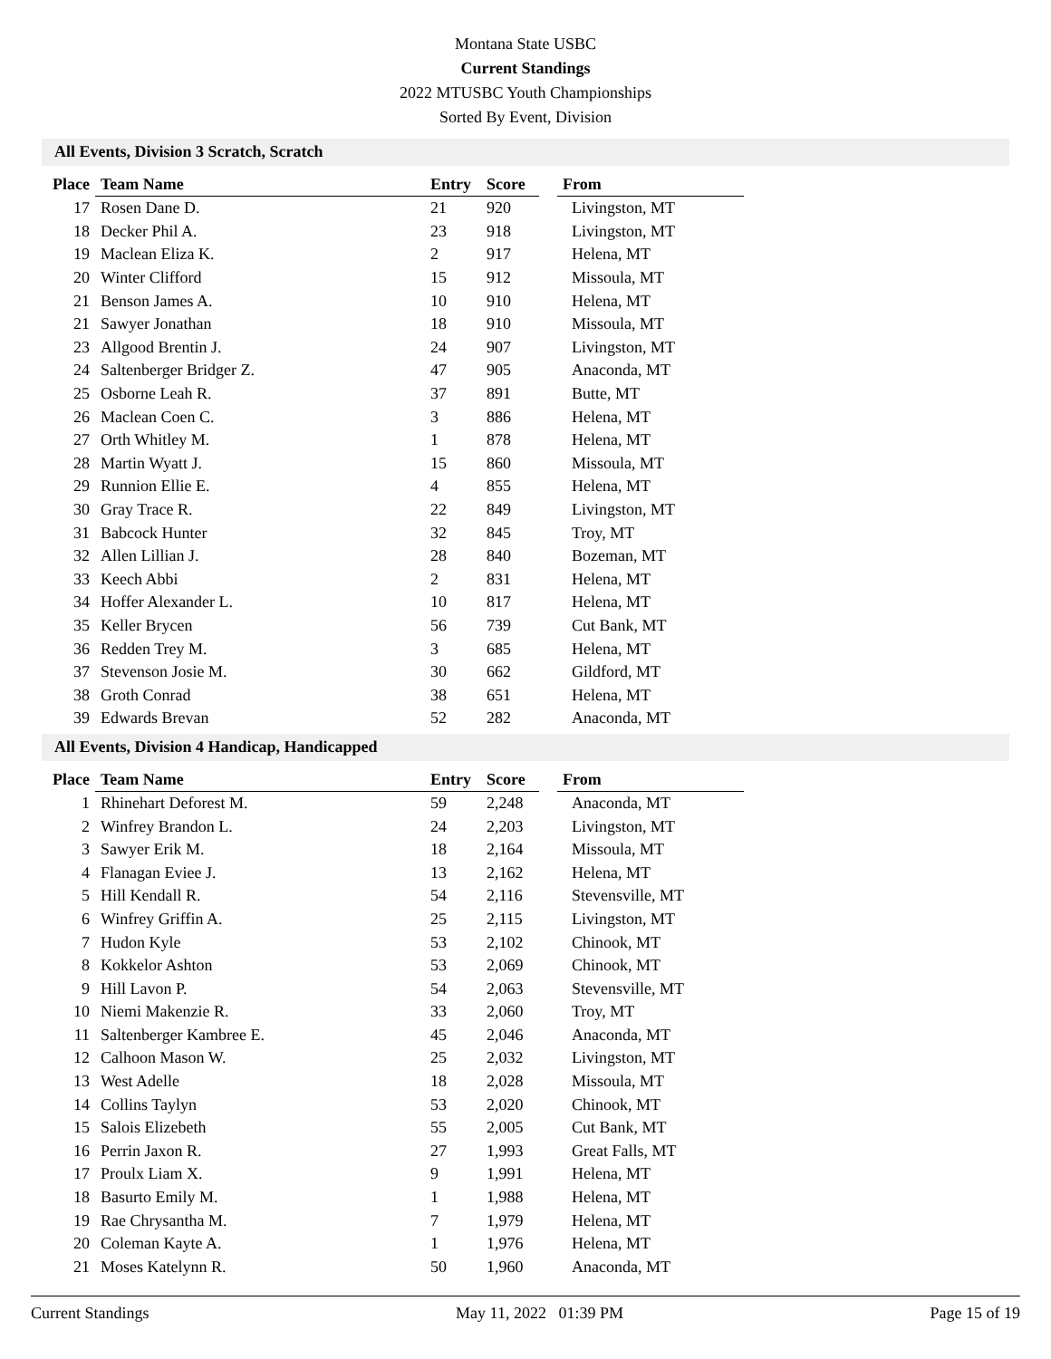Montana State USBC
Current Standings
2022 MTUSBC Youth Championships
Sorted By Event, Division
All Events, Division 3 Scratch, Scratch
| Place | Team Name | Entry | Score | From |
| --- | --- | --- | --- | --- |
| 17 | Rosen Dane D. | 21 | 920 | Livingston, MT |
| 18 | Decker Phil A. | 23 | 918 | Livingston, MT |
| 19 | Maclean Eliza K. | 2 | 917 | Helena, MT |
| 20 | Winter Clifford | 15 | 912 | Missoula, MT |
| 21 | Benson James A. | 10 | 910 | Helena, MT |
| 21 | Sawyer Jonathan | 18 | 910 | Missoula, MT |
| 23 | Allgood Brentin J. | 24 | 907 | Livingston, MT |
| 24 | Saltenberger Bridger Z. | 47 | 905 | Anaconda, MT |
| 25 | Osborne Leah R. | 37 | 891 | Butte, MT |
| 26 | Maclean Coen C. | 3 | 886 | Helena, MT |
| 27 | Orth Whitley M. | 1 | 878 | Helena, MT |
| 28 | Martin Wyatt J. | 15 | 860 | Missoula, MT |
| 29 | Runnion Ellie E. | 4 | 855 | Helena, MT |
| 30 | Gray Trace R. | 22 | 849 | Livingston, MT |
| 31 | Babcock Hunter | 32 | 845 | Troy, MT |
| 32 | Allen Lillian J. | 28 | 840 | Bozeman, MT |
| 33 | Keech Abbi | 2 | 831 | Helena, MT |
| 34 | Hoffer Alexander L. | 10 | 817 | Helena, MT |
| 35 | Keller Brycen | 56 | 739 | Cut Bank, MT |
| 36 | Redden Trey M. | 3 | 685 | Helena, MT |
| 37 | Stevenson Josie M. | 30 | 662 | Gildford, MT |
| 38 | Groth Conrad | 38 | 651 | Helena, MT |
| 39 | Edwards Brevan | 52 | 282 | Anaconda, MT |
All Events, Division 4 Handicap, Handicapped
| Place | Team Name | Entry | Score | From |
| --- | --- | --- | --- | --- |
| 1 | Rhinehart Deforest M. | 59 | 2,248 | Anaconda, MT |
| 2 | Winfrey Brandon L. | 24 | 2,203 | Livingston, MT |
| 3 | Sawyer Erik M. | 18 | 2,164 | Missoula, MT |
| 4 | Flanagan Eviee J. | 13 | 2,162 | Helena, MT |
| 5 | Hill Kendall R. | 54 | 2,116 | Stevensville, MT |
| 6 | Winfrey Griffin A. | 25 | 2,115 | Livingston, MT |
| 7 | Hudon Kyle | 53 | 2,102 | Chinook, MT |
| 8 | Kokkelor Ashton | 53 | 2,069 | Chinook, MT |
| 9 | Hill Lavon P. | 54 | 2,063 | Stevensville, MT |
| 10 | Niemi Makenzie R. | 33 | 2,060 | Troy, MT |
| 11 | Saltenberger Kambree E. | 45 | 2,046 | Anaconda, MT |
| 12 | Calhoon Mason W. | 25 | 2,032 | Livingston, MT |
| 13 | West Adelle | 18 | 2,028 | Missoula, MT |
| 14 | Collins Taylyn | 53 | 2,020 | Chinook, MT |
| 15 | Salois Elizebeth | 55 | 2,005 | Cut Bank, MT |
| 16 | Perrin Jaxon R. | 27 | 1,993 | Great Falls, MT |
| 17 | Proulx Liam X. | 9 | 1,991 | Helena, MT |
| 18 | Basurto Emily M. | 1 | 1,988 | Helena, MT |
| 19 | Rae Chrysantha M. | 7 | 1,979 | Helena, MT |
| 20 | Coleman Kayte A. | 1 | 1,976 | Helena, MT |
| 21 | Moses Katelynn R. | 50 | 1,960 | Anaconda, MT |
Current Standings May 11, 2022 01:39 PM Page 15 of 19